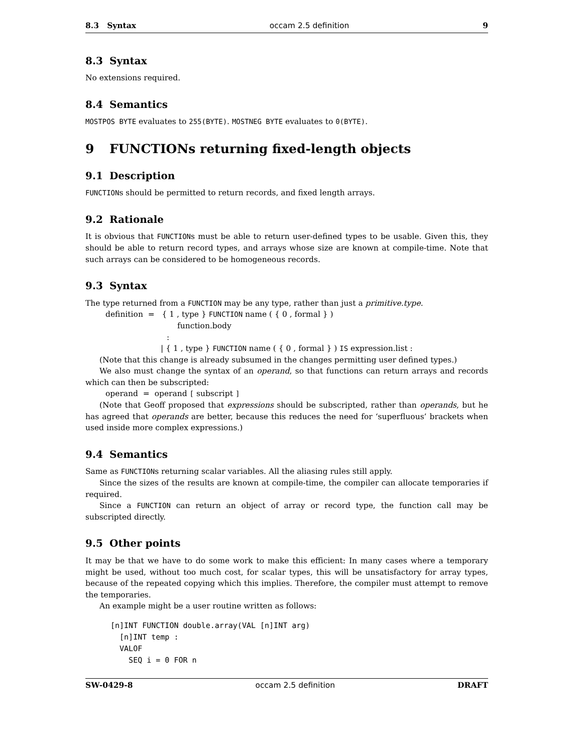8.3 Syntax occam 2.5 definition 9
8.3 Syntax
No extensions required.
8.4 Semantics
MOSTPOS BYTE evaluates to 255(BYTE). MOSTNEG BYTE evaluates to 0(BYTE).
9 FUNCTIONs returning fixed-length objects
9.1 Description
FUNCTIONs should be permitted to return records, and fixed length arrays.
9.2 Rationale
It is obvious that FUNCTIONs must be able to return user-defined types to be usable. Given this, they should be able to return record types, and arrays whose size are known at compile-time. Note that such arrays can be considered to be homogeneous records.
9.3 Syntax
The type returned from a FUNCTION may be any type, rather than just a primitive.type.
definition = { 1 , type } FUNCTION name ( { 0 , formal } )
function.body
:
| { 1 , type } FUNCTION name ( { 0 , formal } ) IS expression.list :
(Note that this change is already subsumed in the changes permitting user defined types.)
We also must change the syntax of an operand, so that functions can return arrays and records which can then be subscripted:
operand = operand [ subscript ]
(Note that Geoff proposed that expressions should be subscripted, rather than operands, but he has agreed that operands are better, because this reduces the need for ‘superfluous’ brackets when used inside more complex expressions.)
9.4 Semantics
Same as FUNCTIONs returning scalar variables. All the aliasing rules still apply.
Since the sizes of the results are known at compile-time, the compiler can allocate temporaries if required.
Since a FUNCTION can return an object of array or record type, the function call may be subscripted directly.
9.5 Other points
It may be that we have to do some work to make this efficient: In many cases where a temporary might be used, without too much cost, for scalar types, this will be unsatisfactory for array types, because of the repeated copying which this implies. Therefore, the compiler must attempt to remove the temporaries.
An example might be a user routine written as follows:
[n]INT FUNCTION double.array(VAL [n]INT arg)
  [n]INT temp :
  VALOF
    SEQ i = 0 FOR n
SW-0429-8 occam 2.5 definition DRAFT